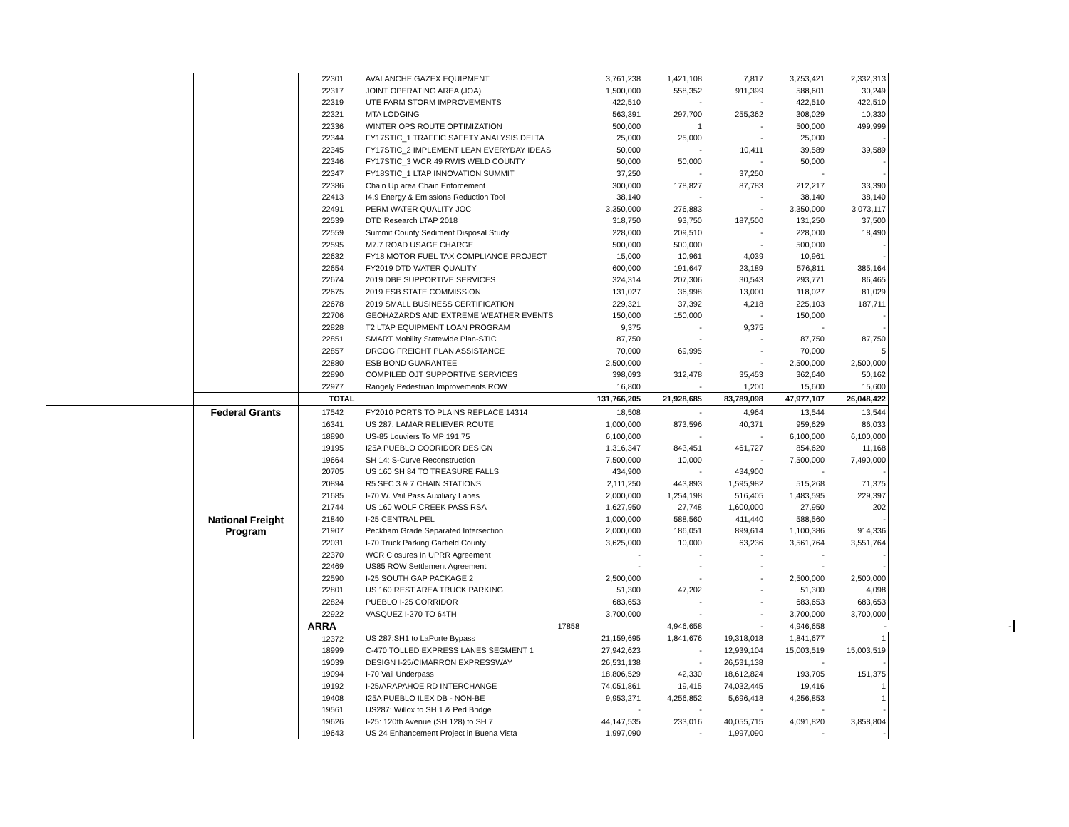| | | 22301 | AVALANCHE GAZEX EQUIPMENT | 3,761,238 | 1,421,108 | 7,817 | 3,753,421 | 2,332,313 | |
| | | 22317 | JOINT OPERATING AREA (JOA) | 1,500,000 | 558,352 | 911,399 | 588,601 | 30,249 | |
| | | 22319 | UTE FARM STORM IMPROVEMENTS | 422,510 | - | - | 422,510 | 422,510 | |
| | | 22321 | MTA LODGING | 563,391 | 297,700 | 255,362 | 308,029 | 10,330 | |
| | | 22336 | WINTER OPS ROUTE OPTIMIZATION | 500,000 | 1 | - | 500,000 | 499,999 | |
| | | 22344 | FY17STIC_1 TRAFFIC SAFETY ANALYSIS DELTA | 25,000 | 25,000 | - | 25,000 | - | |
| | | 22345 | FY17STIC_2 IMPLEMENT LEAN EVERYDAY IDEAS | 50,000 | - | 10,411 | 39,589 | 39,589 | |
| | | 22346 | FY17STIC_3 WCR 49 RWIS WELD COUNTY | 50,000 | 50,000 | - | 50,000 | - | |
| | | 22347 | FY18STIC_1 LTAP INNOVATION SUMMIT | 37,250 | - | 37,250 | - | - | |
| | | 22386 | Chain Up area Chain Enforcement | 300,000 | 178,827 | 87,783 | 212,217 | 33,390 | |
| | | 22413 | I4.9 Energy & Emissions Reduction Tool | 38,140 | - | - | 38,140 | 38,140 | |
| | | 22491 | PERM WATER QUALITY JOC | 3,350,000 | 276,883 | - | 3,350,000 | 3,073,117 | |
| | | 22539 | DTD Research LTAP 2018 | 318,750 | 93,750 | 187,500 | 131,250 | 37,500 | |
| | | 22559 | Summit County Sediment Disposal Study | 228,000 | 209,510 | - | 228,000 | 18,490 | |
| | | 22595 | M7.7 ROAD USAGE CHARGE | 500,000 | 500,000 | - | 500,000 | - | |
| | | 22632 | FY18 MOTOR FUEL TAX COMPLIANCE PROJECT | 15,000 | 10,961 | 4,039 | 10,961 | - | |
| | | 22654 | FY2019 DTD WATER QUALITY | 600,000 | 191,647 | 23,189 | 576,811 | 385,164 | |
| | | 22674 | 2019 DBE SUPPORTIVE SERVICES | 324,314 | 207,306 | 30,543 | 293,771 | 86,465 | |
| | | 22675 | 2019 ESB STATE COMMISSION | 131,027 | 36,998 | 13,000 | 118,027 | 81,029 | |
| | | 22678 | 2019 SMALL BUSINESS CERTIFICATION | 229,321 | 37,392 | 4,218 | 225,103 | 187,711 | |
| | | 22706 | GEOHAZARDS AND EXTREME WEATHER EVENTS | 150,000 | 150,000 | - | 150,000 | - | |
| | | 22828 | T2 LTAP EQUIPMENT LOAN PROGRAM | 9,375 | - | 9,375 | - | - | |
| | | 22851 | SMART Mobility Statewide Plan-STIC | 87,750 | - | - | 87,750 | 87,750 | |
| | | 22857 | DRCOG FREIGHT PLAN ASSISTANCE | 70,000 | 69,995 | - | 70,000 | 5 | |
| | | 22880 | ESB BOND GUARANTEE | 2,500,000 | - | - | 2,500,000 | 2,500,000 | |
| | | 22890 | COMPILED OJT SUPPORTIVE SERVICES | 398,093 | 312,478 | 35,453 | 362,640 | 50,162 | |
| | | 22977 | Rangely Pedestrian Improvements ROW | 16,800 | - | 1,200 | 15,600 | 15,600 | |
| | | TOTAL | | 131,766,205 | 21,928,685 | 83,789,098 | 47,977,107 | 26,048,422 | |
| | Federal Grants | 17542 | FY2010 PORTS TO PLAINS REPLACE 14314 | 18,508 | - | 4,964 | 13,544 | 13,544 | |
| | National Freight Program | 16341 | US 287, LAMAR RELIEVER ROUTE | 1,000,000 | 873,596 | 40,371 | 959,629 | 86,033 | |
| | | 18890 | US-85 Louviers To MP 191.75 | 6,100,000 | - | - | 6,100,000 | 6,100,000 | |
| | | 19195 | I25A PUEBLO COORIDOR DESIGN | 1,316,347 | 843,451 | 461,727 | 854,620 | 11,168 | |
| | | 19664 | SH 14: S-Curve Reconstruction | 7,500,000 | 10,000 | - | 7,500,000 | 7,490,000 | |
| | | 20705 | US 160 SH 84 TO TREASURE FALLS | 434,900 | - | 434,900 | - | - | |
| | | 20894 | R5 SEC 3 & 7 CHAIN STATIONS | 2,111,250 | 443,893 | 1,595,982 | 515,268 | 71,375 | |
| | | 21685 | I-70 W. Vail Pass Auxiliary Lanes | 2,000,000 | 1,254,198 | 516,405 | 1,483,595 | 229,397 | |
| | | 21744 | US 160 WOLF CREEK PASS RSA | 1,627,950 | 27,748 | 1,600,000 | 27,950 | 202 | |
| | | 21840 | I-25 CENTRAL PEL | 1,000,000 | 588,560 | 411,440 | 588,560 | - | |
| | | 21907 | Peckham Grade Separated Intersection | 2,000,000 | 186,051 | 899,614 | 1,100,386 | 914,336 | |
| | | 22031 | I-70 Truck Parking Garfield County | 3,625,000 | 10,000 | 63,236 | 3,561,764 | 3,551,764 | |
| | | 22370 | WCR Closures In UPRR Agreement | - | - | - | - | - | |
| | | 22469 | US85 ROW Settlement Agreement | - | - | - | - | - | |
| | | 22590 | I-25 SOUTH GAP PACKAGE 2 | 2,500,000 | - | - | 2,500,000 | 2,500,000 | |
| | | 22801 | US 160 REST AREA TRUCK PARKING | 51,300 | 47,202 | - | 51,300 | 4,098 | |
| | | 22824 | PUEBLO I-25 CORRIDOR | 683,653 | - | - | 683,653 | 683,653 | |
| | | 22922 | VASQUEZ I-270 TO 64TH | 3,700,000 | - | - | 3,700,000 | 3,700,000 | |
| | | ARRA | 17858 | | 4,946,658 | - | 4,946,658 | - | - |
| | | 12372 | US 287:SH1 to LaPorte Bypass | 21,159,695 | 1,841,676 | 19,318,018 | 1,841,677 | 1 | |
| | | 18999 | C-470 TOLLED EXPRESS LANES SEGMENT 1 | 27,942,623 | - | 12,939,104 | 15,003,519 | 15,003,519 | |
| | | 19039 | DESIGN I-25/CIMARRON EXPRESSWAY | 26,531,138 | - | 26,531,138 | - | - | |
| | | 19094 | I-70 Vail Underpass | 18,806,529 | 42,330 | 18,612,824 | 193,705 | 151,375 | |
| | | 19192 | I-25/ARAPAHOE RD INTERCHANGE | 74,051,861 | 19,415 | 74,032,445 | 19,416 | 1 | |
| | | 19408 | I25A PUEBLO ILEX DB - NON-BE | 9,953,271 | 4,256,852 | 5,696,418 | 4,256,853 | 1 | |
| | | 19561 | US287: Willox to SH 1 & Ped Bridge | - | - | - | - | - | |
| | | 19626 | I-25: 120th Avenue (SH 128) to SH 7 | 44,147,535 | 233,016 | 40,055,715 | 4,091,820 | 3,858,804 | |
| | | 19643 | US 24 Enhancement Project in Buena Vista | 1,997,090 | - | 1,997,090 | - | - | |